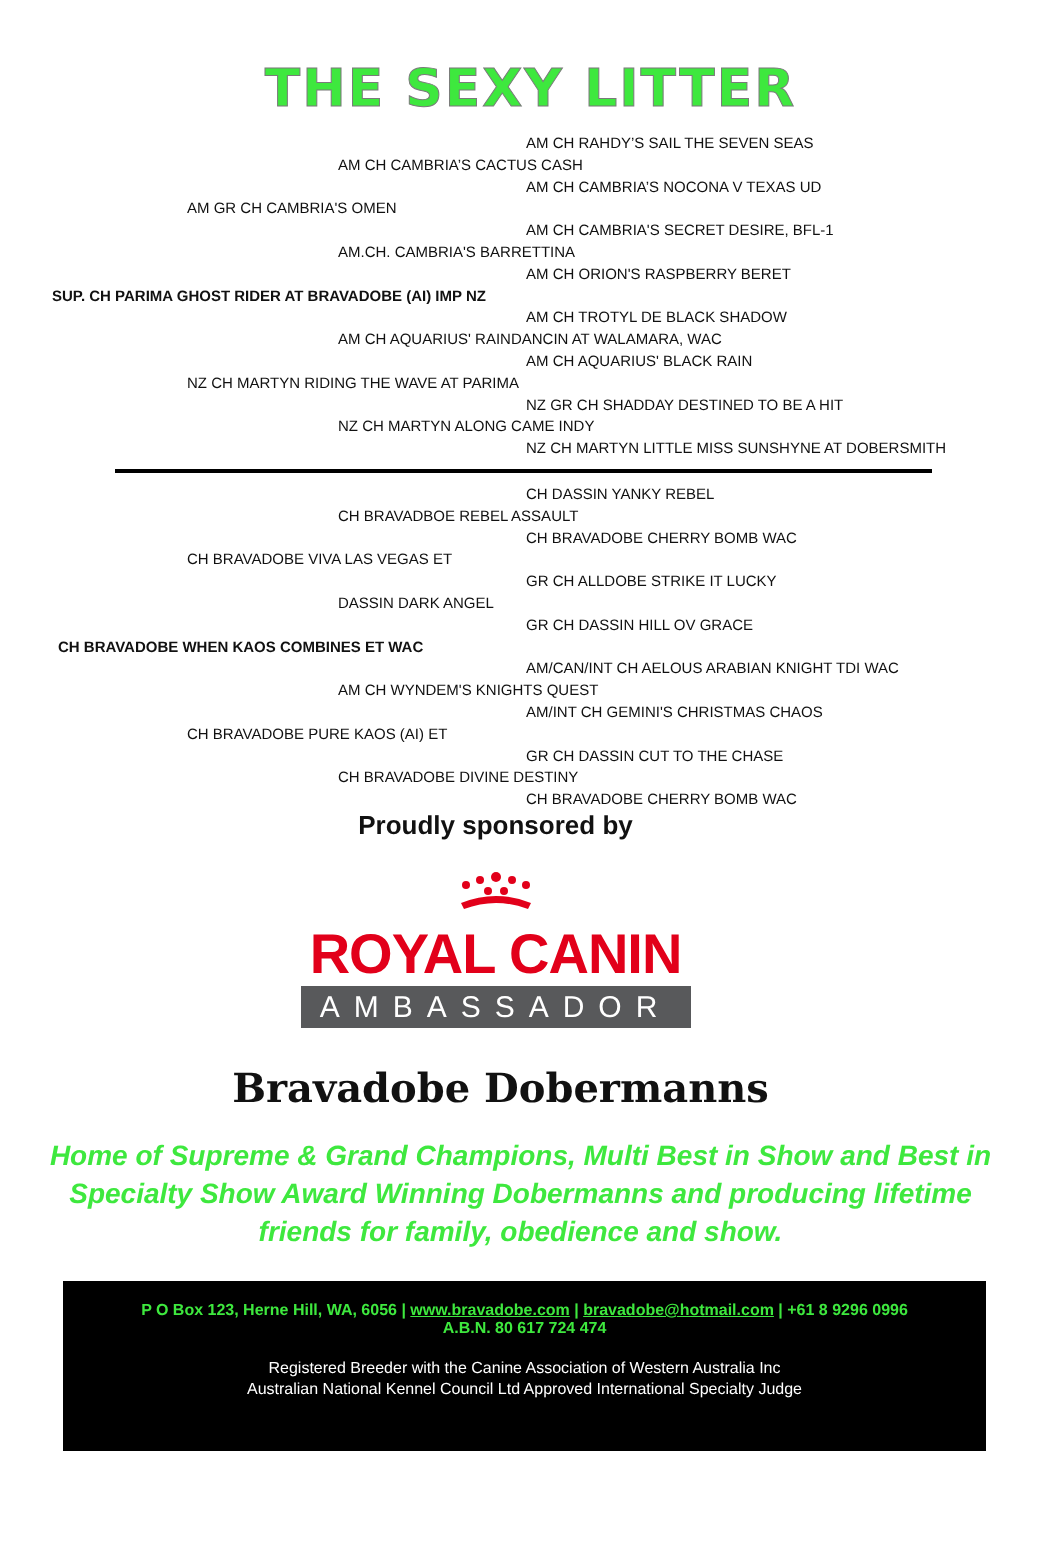THE SEXY LITTER
AM CH RAHDY’S SAIL THE SEVEN SEAS
AM CH CAMBRIA’S CACTUS CASH
AM CH CAMBRIA’S NOCONA V TEXAS UD
AM GR CH CAMBRIA'S OMEN
AM CH CAMBRIA'S SECRET DESIRE, BFL-1
AM.CH. CAMBRIA'S BARRETTINA
AM CH ORION'S RASPBERRY BERET
SUP. CH PARIMA GHOST RIDER AT BRAVADOBE (AI) IMP NZ
AM CH TROTYL DE BLACK SHADOW
AM CH AQUARIUS' RAINDANCIN AT WALAMARA, WAC
AM CH AQUARIUS' BLACK RAIN
NZ CH MARTYN RIDING THE WAVE AT PARIMA
NZ GR CH SHADDAY DESTINED TO BE A HIT
NZ CH MARTYN ALONG CAME INDY
NZ CH MARTYN LITTLE MISS SUNSHYNE AT DOBERSMITH
CH DASSIN YANKY REBEL
CH BRAVADBOE REBEL ASSAULT
CH BRAVADOBE CHERRY BOMB WAC
CH BRAVADOBE VIVA LAS VEGAS ET
GR CH ALLDOBE STRIKE IT LUCKY
DASSIN DARK ANGEL
GR CH DASSIN HILL OV GRACE
CH BRAVADOBE WHEN KAOS COMBINES ET WAC
AM/CAN/INT CH AELOUS ARABIAN KNIGHT TDI WAC
AM CH WYNDEM'S KNIGHTS QUEST
AM/INT CH GEMINI'S CHRISTMAS CHAOS
CH BRAVADOBE PURE KAOS (AI) ET
GR CH DASSIN CUT TO THE CHASE
CH BRAVADOBE DIVINE DESTINY
CH BRAVADOBE CHERRY BOMB WAC
Proudly sponsored by
ROYAL CANIN
AMBASSADOR
Bravadobe Dobermanns
Home of Supreme & Grand Champions, Multi Best in Show and Best in Specialty Show Award Winning Dobermanns and producing lifetime friends for family, obedience and show.
P O Box 123, Herne Hill, WA, 6056 | www.bravadobe.com | bravadobe@hotmail.com | +61 8 9296 0996
A.B.N. 80 617 724 474
Registered Breeder with the Canine Association of Western Australia Inc
Australian National Kennel Council Ltd Approved International Specialty Judge